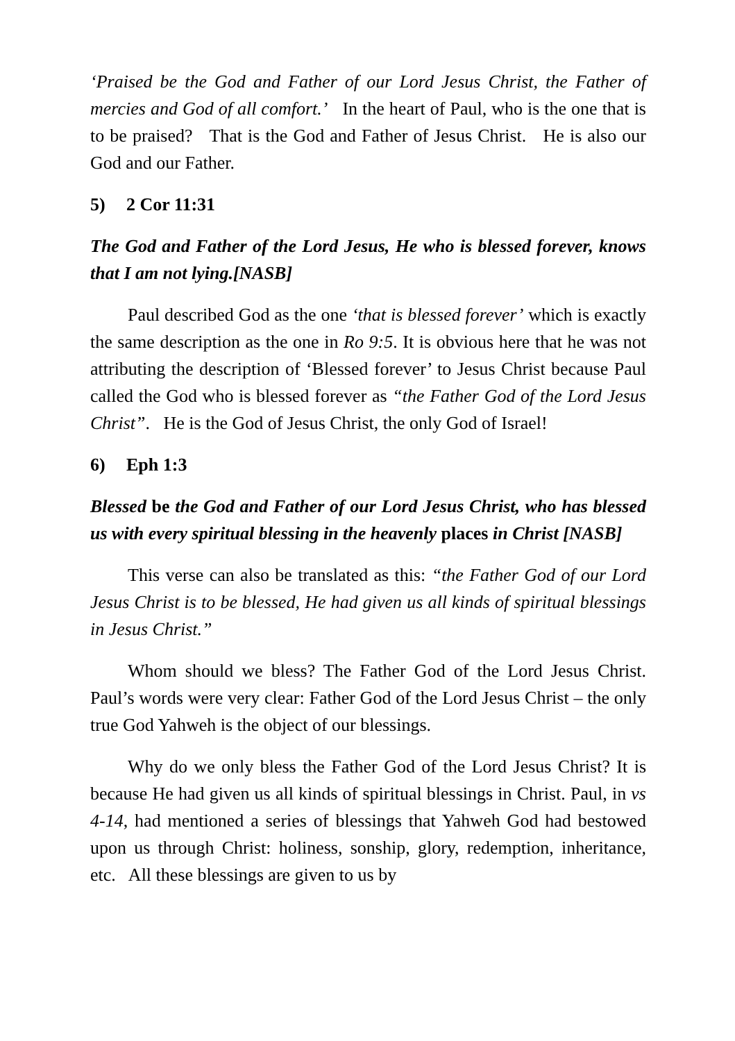‘Praised be the God and Father of our Lord Jesus Christ, the Father of mercies and God of all comfort.’ In the heart of Paul, who is the one that is to be praised? That is the God and Father of Jesus Christ. He is also our God and our Father.
5) 2 Cor 11:31
The God and Father of the Lord Jesus, He who is blessed forever, knows that I am not lying.[NASB]
Paul described God as the one ‘that is blessed forever’ which is exactly the same description as the one in Ro 9:5. It is obvious here that he was not attributing the description of ‘Blessed forever’ to Jesus Christ because Paul called the God who is blessed forever as “the Father God of the Lord Jesus Christ”. He is the God of Jesus Christ, the only God of Israel!
6) Eph 1:3
Blessed be the God and Father of our Lord Jesus Christ, who has blessed us with every spiritual blessing in the heavenly places in Christ [NASB]
This verse can also be translated as this: “the Father God of our Lord Jesus Christ is to be blessed, He had given us all kinds of spiritual blessings in Jesus Christ.”
Whom should we bless? The Father God of the Lord Jesus Christ. Paul’s words were very clear: Father God of the Lord Jesus Christ – the only true God Yahweh is the object of our blessings.
Why do we only bless the Father God of the Lord Jesus Christ? It is because He had given us all kinds of spiritual blessings in Christ. Paul, in vs 4-14, had mentioned a series of blessings that Yahweh God had bestowed upon us through Christ: holiness, sonship, glory, redemption, inheritance, etc. All these blessings are given to us by